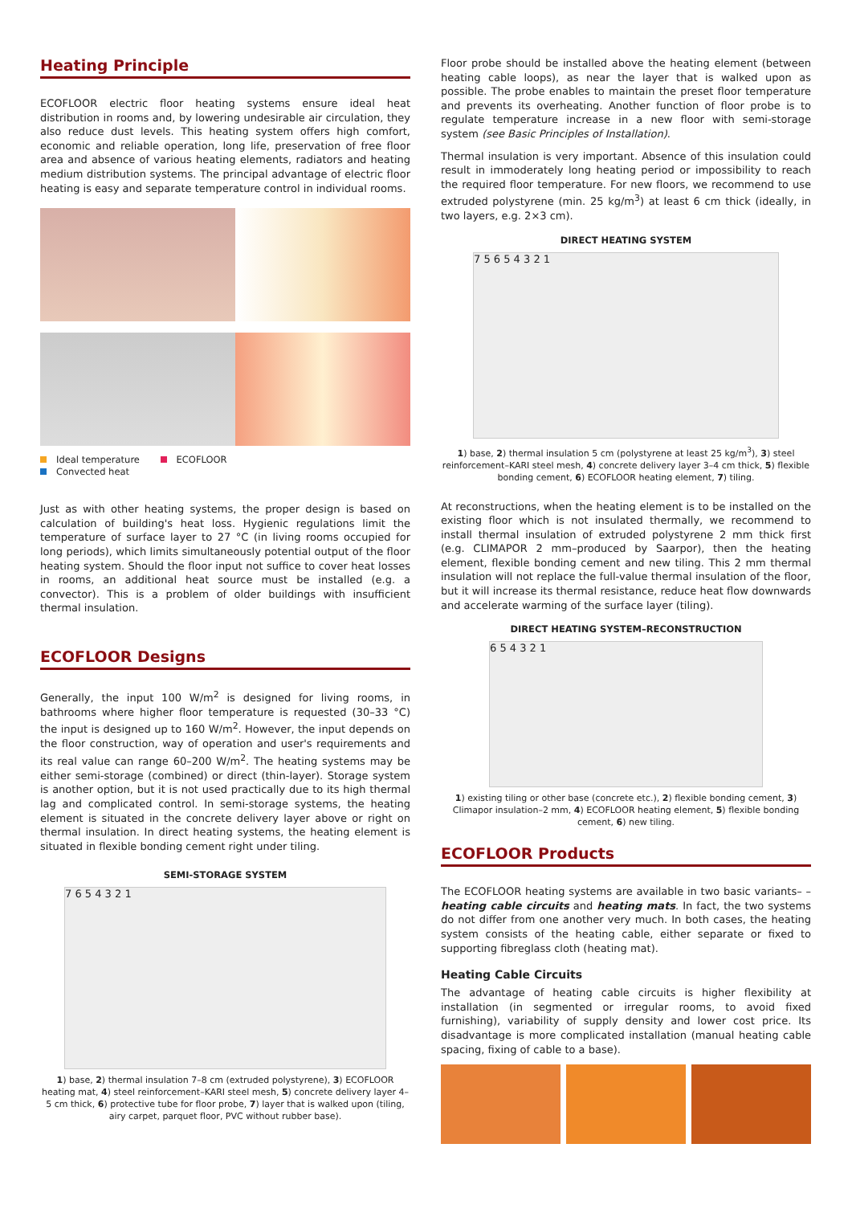Heating Principle
ECOFLOOR electric floor heating systems ensure ideal heat distribution in rooms and, by lowering undesirable air circulation, they also reduce dust levels. This heating system offers high comfort, economic and reliable operation, long life, preservation of free floor area and absence of various heating elements, radiators and heating medium distribution systems. The principal advantage of electric floor heating is easy and separate temperature control in individual rooms.
Ideal temperature ECOFLOOR
Convected heat
Just as with other heating systems, the proper design is based on calculation of building's heat loss. Hygienic regulations limit the temperature of surface layer to 27 °C (in living rooms occupied for long periods), which limits simultaneously potential output of the floor heating system. Should the floor input not suffice to cover heat losses in rooms, an additional heat source must be installed (e.g. a convector). This is a problem of older buildings with insufficient thermal insulation.
ECOFLOOR Designs
Generally, the input 100 W/m<sup>2</sup> is designed for living rooms, in bathrooms where higher floor temperature is requested (30–33 °C) the input is designed up to 160 W/m<sup>2</sup>. However, the input depends on the floor construction, way of operation and user's requirements and its real value can range 60–200 W/m<sup>2</sup>. The heating systems may be either semi-storage (combined) or direct (thin-layer). Storage system is another option, but it is not used practically due to its high thermal lag and complicated control. In semi-storage systems, the heating element is situated in the concrete delivery layer above or right on thermal insulation. In direct heating systems, the heating element is situated in flexible bonding cement right under tiling.
SEMI-STORAGE SYSTEM
7 6 5 4 3 2 1
1) base, 2) thermal insulation 7–8 cm (extruded polystyrene), 3) ECOFLOOR heating mat, 4) steel reinforcement–KARI steel mesh, 5) concrete delivery layer 4–5 cm thick, 6) protective tube for floor probe, 7) layer that is walked upon (tiling, airy carpet, parquet floor, PVC without rubber base).
Floor probe should be installed above the heating element (between heating cable loops), as near the layer that is walked upon as possible. The probe enables to maintain the preset floor temperature and prevents its overheating. Another function of floor probe is to regulate temperature increase in a new floor with semi-storage system (see Basic Principles of Installation).
Thermal insulation is very important. Absence of this insulation could result in immoderately long heating period or impossibility to reach the required floor temperature. For new floors, we recommend to use extruded polystyrene (min. 25 kg/m<sup>3</sup>) at least 6 cm thick (ideally, in two layers, e.g. 2×3 cm).
DIRECT HEATING SYSTEM
7 5 6 5 4 3 2 1
1) base, 2) thermal insulation 5 cm (polystyrene at least 25 kg/m<sup>3</sup>), 3) steel reinforcement–KARI steel mesh, 4) concrete delivery layer 3–4 cm thick, 5) flexible bonding cement, 6) ECOFLOOR heating element, 7) tiling.
At reconstructions, when the heating element is to be installed on the existing floor which is not insulated thermally, we recommend to install thermal insulation of extruded polystyrene 2 mm thick first (e.g. CLIMAPOR 2 mm–produced by Saarpor), then the heating element, flexible bonding cement and new tiling. This 2 mm thermal insulation will not replace the full-value thermal insulation of the floor, but it will increase its thermal resistance, reduce heat flow downwards and accelerate warming of the surface layer (tiling).
DIRECT HEATING SYSTEM–RECONSTRUCTION
6 5 4 3 2 1
1) existing tiling or other base (concrete etc.), 2) flexible bonding cement, 3) Climapor insulation–2 mm, 4) ECOFLOOR heating element, 5) flexible bonding cement, 6) new tiling.
ECOFLOOR Products
The ECOFLOOR heating systems are available in two basic variants– –heating cable circuits and heating mats. In fact, the two systems do not differ from one another very much. In both cases, the heating system consists of the heating cable, either separate or fixed to supporting fibreglass cloth (heating mat).
Heating Cable Circuits
The advantage of heating cable circuits is higher flexibility at installation (in segmented or irregular rooms, to avoid fixed furnishing), variability of supply density and lower cost price. Its disadvantage is more complicated installation (manual heating cable spacing, fixing of cable to a base).